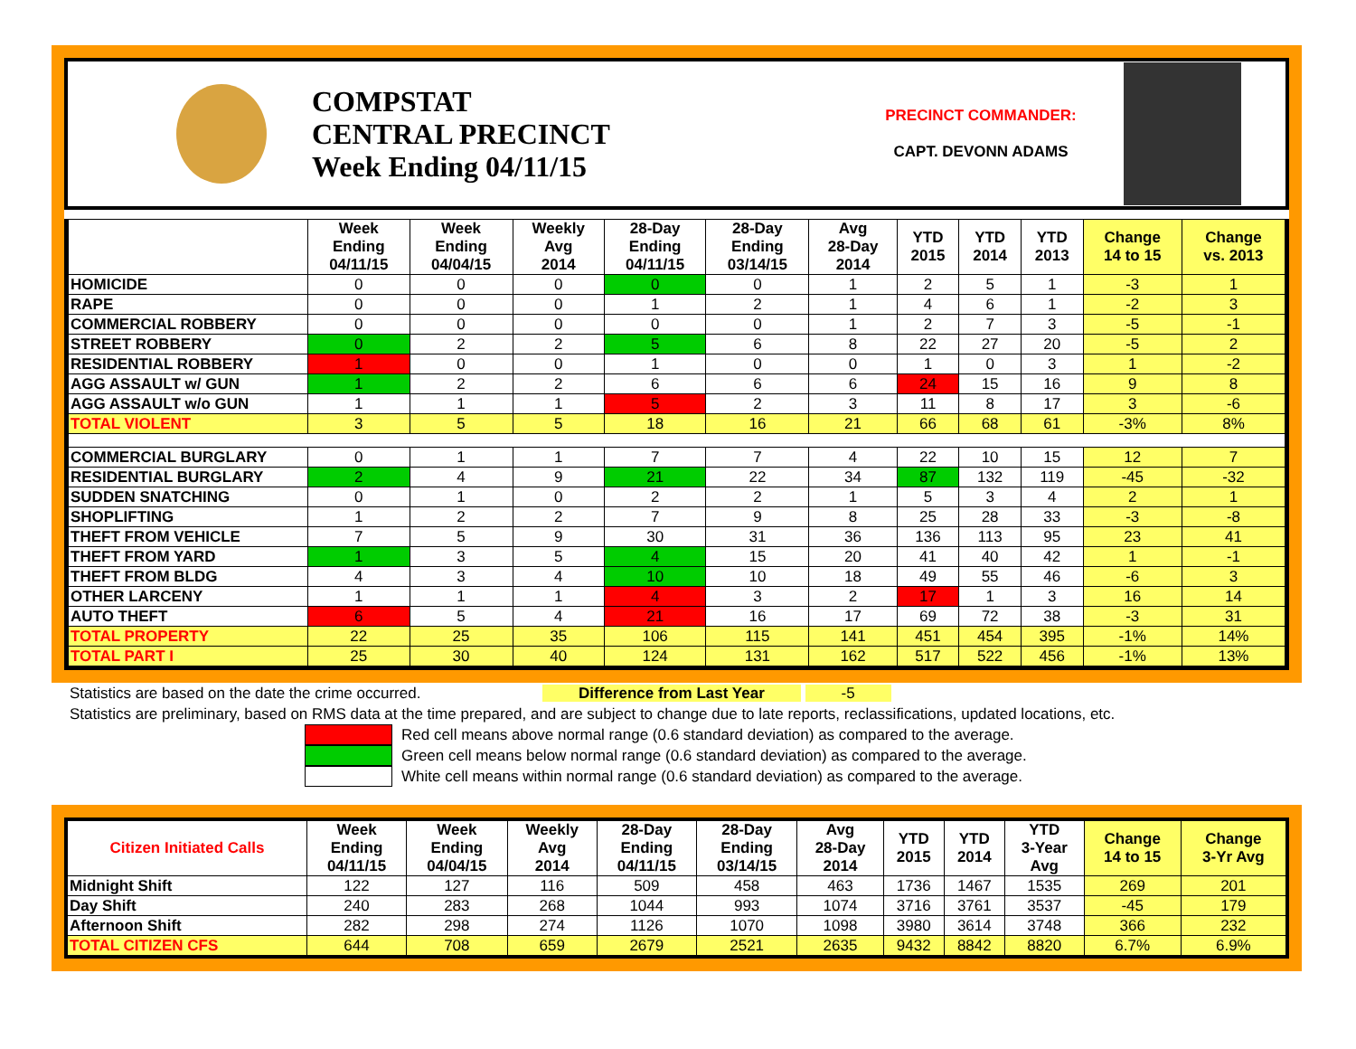COMPSTAT
CENTRAL PRECINCT
Week Ending 04/11/15
PRECINCT COMMANDER:
CAPT. DEVONN ADAMS
| | Week Ending 04/11/15 | Week Ending 04/04/15 | Weekly Avg 2014 | 28-Day Ending 04/11/15 | 28-Day Ending 03/14/15 | Avg 28-Day 2014 | YTD 2015 | YTD 2014 | YTD 2013 | Change 14 to 15 | Change vs. 2013 |
| --- | --- | --- | --- | --- | --- | --- | --- | --- | --- | --- | --- |
| HOMICIDE | 0 | 0 | 0 | 0 | 0 | 1 | 2 | 5 | 1 | -3 | 1 |
| RAPE | 0 | 0 | 0 | 1 | 2 | 1 | 4 | 6 | 1 | -2 | 3 |
| COMMERCIAL ROBBERY | 0 | 0 | 0 | 0 | 0 | 1 | 2 | 7 | 3 | -5 | -1 |
| STREET ROBBERY | 0 | 2 | 2 | 5 | 6 | 8 | 22 | 27 | 20 | -5 | 2 |
| RESIDENTIAL ROBBERY | 1 | 0 | 0 | 1 | 0 | 0 | 1 | 0 | 3 | 1 | -2 |
| AGG ASSAULT w/ GUN | 1 | 2 | 2 | 6 | 6 | 6 | 24 | 15 | 16 | 9 | 8 |
| AGG ASSAULT w/o GUN | 1 | 1 | 1 | 5 | 2 | 3 | 11 | 8 | 17 | 3 | -6 |
| TOTAL VIOLENT | 3 | 5 | 5 | 18 | 16 | 21 | 66 | 68 | 61 | -3% | 8% |
| COMMERCIAL BURGLARY | 0 | 1 | 1 | 7 | 7 | 4 | 22 | 10 | 15 | 12 | 7 |
| RESIDENTIAL BURGLARY | 2 | 4 | 9 | 21 | 22 | 34 | 87 | 132 | 119 | -45 | -32 |
| SUDDEN SNATCHING | 0 | 1 | 0 | 2 | 2 | 1 | 5 | 3 | 4 | 2 | 1 |
| SHOPLIFTING | 1 | 2 | 2 | 7 | 9 | 8 | 25 | 28 | 33 | -3 | -8 |
| THEFT FROM VEHICLE | 7 | 5 | 9 | 30 | 31 | 36 | 136 | 113 | 95 | 23 | 41 |
| THEFT FROM YARD | 1 | 3 | 5 | 4 | 15 | 20 | 41 | 40 | 42 | 1 | -1 |
| THEFT FROM BLDG | 4 | 3 | 4 | 10 | 10 | 18 | 49 | 55 | 46 | -6 | 3 |
| OTHER LARCENY | 1 | 1 | 1 | 4 | 3 | 2 | 17 | 1 | 3 | 16 | 14 |
| AUTO THEFT | 6 | 5 | 4 | 21 | 16 | 17 | 69 | 72 | 38 | -3 | 31 |
| TOTAL PROPERTY | 22 | 25 | 35 | 106 | 115 | 141 | 451 | 454 | 395 | -1% | 14% |
| TOTAL PART I | 25 | 30 | 40 | 124 | 131 | 162 | 517 | 522 | 456 | -1% | 13% |
Statistics are based on the date the crime occurred. Difference from Last Year -5
Statistics are preliminary, based on RMS data at the time prepared, and are subject to change due to late reports, reclassifications, updated locations, etc.
Red cell means above normal range (0.6 standard deviation) as compared to the average.
Green cell means below normal range (0.6 standard deviation) as compared to the average.
White cell means within normal range (0.6 standard deviation) as compared to the average.
| Citizen Initiated Calls | Week Ending 04/11/15 | Week Ending 04/04/15 | Weekly Avg 2014 | 28-Day Ending 04/11/15 | 28-Day Ending 03/14/15 | Avg 28-Day 2014 | YTD 2015 | YTD 2014 | YTD 3-Year Avg | Change 14 to 15 | Change 3-Yr Avg |
| --- | --- | --- | --- | --- | --- | --- | --- | --- | --- | --- | --- |
| Midnight Shift | 122 | 127 | 116 | 509 | 458 | 463 | 1736 | 1467 | 1535 | 269 | 201 |
| Day Shift | 240 | 283 | 268 | 1044 | 993 | 1074 | 3716 | 3761 | 3537 | -45 | 179 |
| Afternoon Shift | 282 | 298 | 274 | 1126 | 1070 | 1098 | 3980 | 3614 | 3748 | 366 | 232 |
| TOTAL CITIZEN CFS | 644 | 708 | 659 | 2679 | 2521 | 2635 | 9432 | 8842 | 8820 | 6.7% | 6.9% |